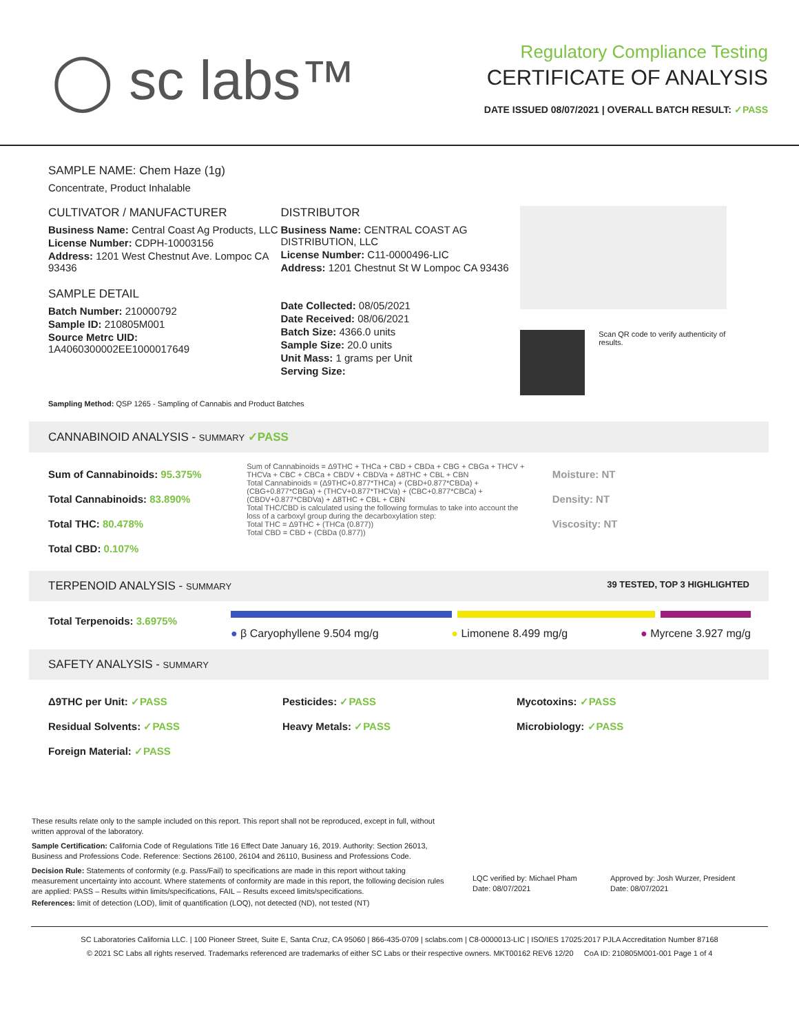◯ sc labs™
Regulatory Compliance Testing
CERTIFICATE OF ANALYSIS
DATE ISSUED 08/07/2021 | OVERALL BATCH RESULT: ✓PASS
SAMPLE NAME: Chem Haze (1g)
Concentrate, Product Inhalable
CULTIVATOR / MANUFACTURER
Business Name: Central Coast Ag Products, LLC
License Number: CDPH-10003156
Address: 1201 West Chestnut Ave. Lompoc CA 93436
SAMPLE DETAIL
Batch Number: 210000792
Sample ID: 210805M001
Source Metrc UID:
1A4060300002EE1000017649
DISTRIBUTOR
Business Name: CENTRAL COAST AG DISTRIBUTION, LLC
License Number: C11-0000496-LIC
Address: 1201 Chestnut St W Lompoc CA 93436
Date Collected: 08/05/2021
Date Received: 08/06/2021
Batch Size: 4366.0 units
Sample Size: 20.0 units
Unit Mass: 1 grams per Unit
Serving Size:
Scan QR code to verify authenticity of results.
Sampling Method: QSP 1265 - Sampling of Cannabis and Product Batches
CANNABINOID ANALYSIS - SUMMARY ✓PASS
Sum of Cannabinoids: 95.375%
Total Cannabinoids: 83.890%
Total THC: 80.478%
Total CBD: 0.107%
Sum of Cannabinoids = Δ9THC + THCa + CBD + CBDa + CBG + CBGa + THCV + THCVa + CBC + CBCa + CBDV + CBDVa + Δ8THC + CBL + CBN
Total Cannabinoids = (Δ9THC+0.877*THCa) + (CBD+0.877*CBDa) + (CBG+0.877*CBGa) + (THCV+0.877*THCVa) + (CBC+0.877*CBCa) + (CBDV+0.877*CBDVa) + Δ8THC + CBL + CBN
Total THC/CBD is calculated using the following formulas to take into account the loss of a carboxyl group during the decarboxylation step:
Total THC = Δ9THC + (THCa (0.877))
Total CBD = CBD + (CBDa (0.877))
Moisture: NT
Density: NT
Viscosity: NT
TERPENOID ANALYSIS - SUMMARY 39 TESTED, TOP 3 HIGHLIGHTED
Total Terpenoids: 3.6975%
● β Caryophyllene 9.504 mg/g ● Limonene 8.499 mg/g ● Myrcene 3.927 mg/g
SAFETY ANALYSIS - SUMMARY
Δ9THC per Unit: ✓PASS
Residual Solvents: ✓PASS
Foreign Material: ✓PASS
Pesticides: ✓PASS
Heavy Metals: ✓PASS
Mycotoxins: ✓PASS
Microbiology: ✓PASS
These results relate only to the sample included on this report. This report shall not be reproduced, except in full, without written approval of the laboratory.
Sample Certification: California Code of Regulations Title 16 Effect Date January 16, 2019. Authority: Section 26013, Business and Professions Code. Reference: Sections 26100, 26104 and 26110, Business and Professions Code.
Decision Rule: Statements of conformity (e.g. Pass/Fail) to specifications are made in this report without taking measurement uncertainty into account. Where statements of conformity are made in this report, the following decision rules are applied: PASS – Results within limits/specifications, FAIL – Results exceed limits/specifications.
References: limit of detection (LOD), limit of quantification (LOQ), not detected (ND), not tested (NT)
LQC verified by: Michael Pham
Date: 08/07/2021
Approved by: Josh Wurzer, President
Date: 08/07/2021
SC Laboratories California LLC. | 100 Pioneer Street, Suite E, Santa Cruz, CA 95060 | 866-435-0709 | sclabs.com | C8-0000013-LIC | ISO/IES 17025:2017 PJLA Accreditation Number 87168
© 2021 SC Labs all rights reserved. Trademarks referenced are trademarks of either SC Labs or their respective owners. MKT00162 REV6 12/20 CoA ID: 210805M001-001 Page 1 of 4